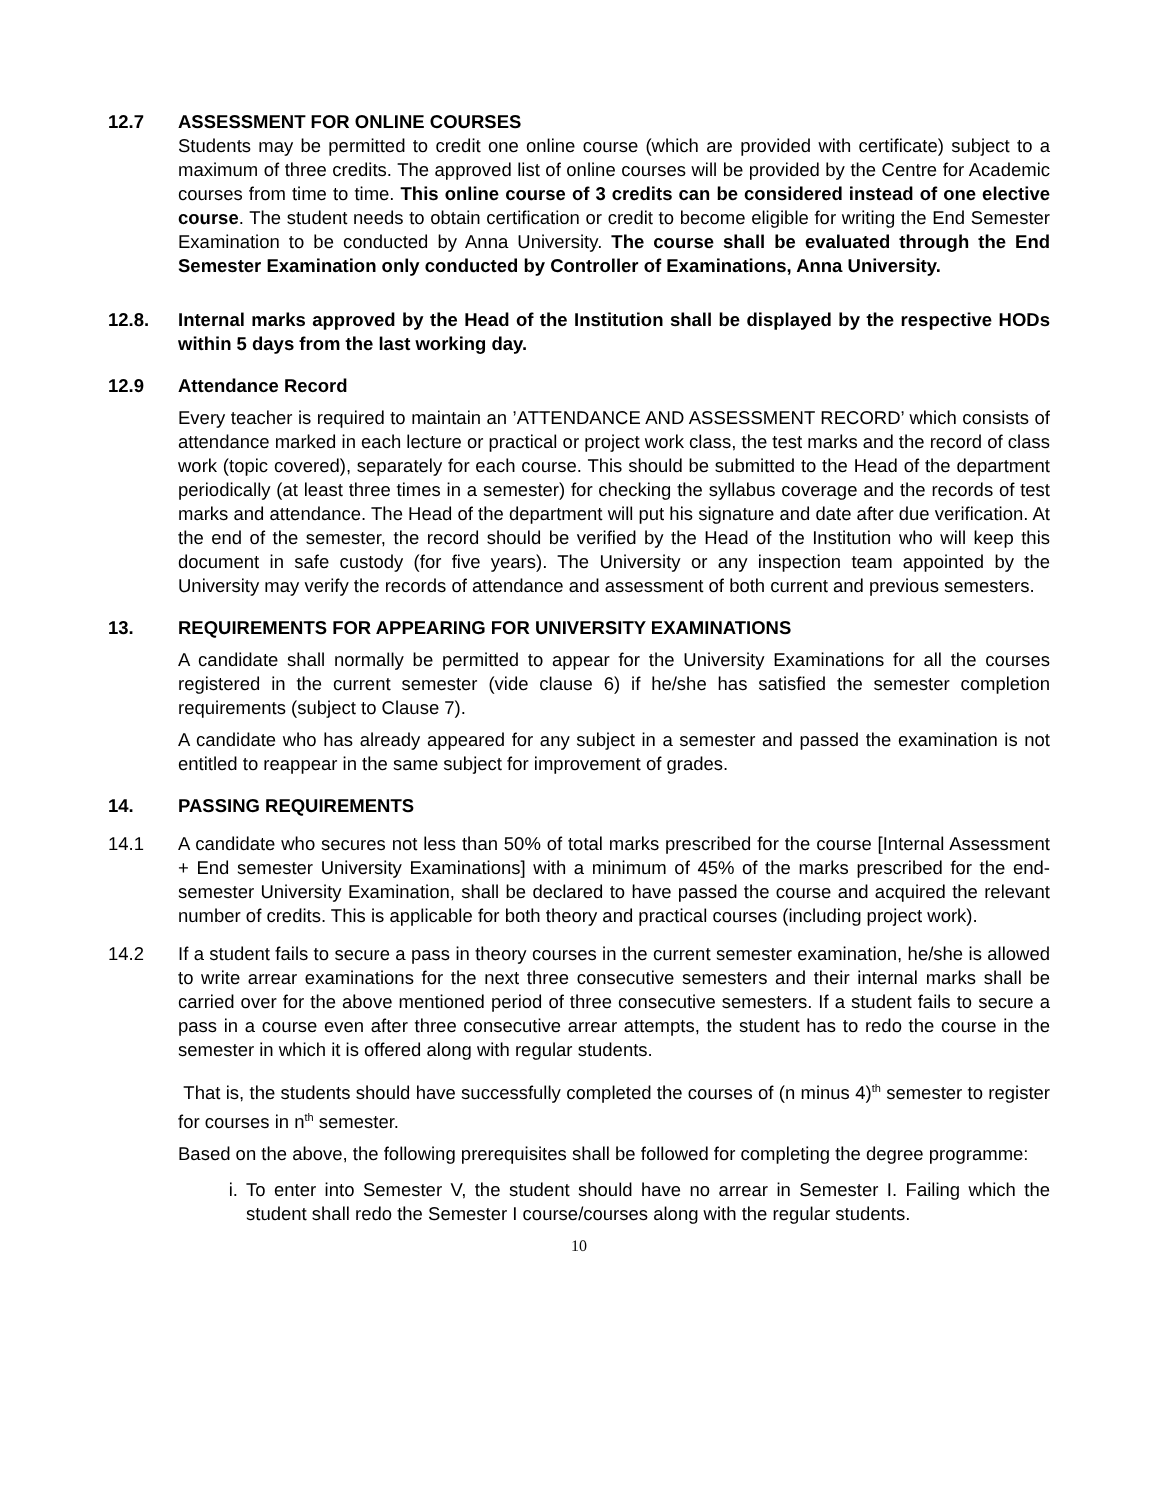12.7 ASSESSMENT FOR ONLINE COURSES
Students may be permitted to credit one online course (which are provided with certificate) subject to a maximum of three credits. The approved list of online courses will be provided by the Centre for Academic courses from time to time. This online course of 3 credits can be considered instead of one elective course. The student needs to obtain certification or credit to become eligible for writing the End Semester Examination to be conducted by Anna University. The course shall be evaluated through the End Semester Examination only conducted by Controller of Examinations, Anna University.
12.8. Internal marks approved by the Head of the Institution shall be displayed by the respective HODs within 5 days from the last working day.
12.9 Attendance Record
Every teacher is required to maintain an ’ATTENDANCE AND ASSESSMENT RECORD’ which consists of attendance marked in each lecture or practical or project work class, the test marks and the record of class work (topic covered), separately for each course. This should be submitted to the Head of the department periodically (at least three times in a semester) for checking the syllabus coverage and the records of test marks and attendance. The Head of the department will put his signature and date after due verification. At the end of the semester, the record should be verified by the Head of the Institution who will keep this document in safe custody (for five years). The University or any inspection team appointed by the University may verify the records of attendance and assessment of both current and previous semesters.
13. REQUIREMENTS FOR APPEARING FOR UNIVERSITY EXAMINATIONS
A candidate shall normally be permitted to appear for the University Examinations for all the courses registered in the current semester (vide clause 6) if he/she has satisfied the semester completion requirements (subject to Clause 7).
A candidate who has already appeared for any subject in a semester and passed the examination is not entitled to reappear in the same subject for improvement of grades.
14. PASSING REQUIREMENTS
14.1 A candidate who secures not less than 50% of total marks prescribed for the course [Internal Assessment + End semester University Examinations] with a minimum of 45% of the marks prescribed for the end-semester University Examination, shall be declared to have passed the course and acquired the relevant number of credits. This is applicable for both theory and practical courses (including project work).
14.2 If a student fails to secure a pass in theory courses in the current semester examination, he/she is allowed to write arrear examinations for the next three consecutive semesters and their internal marks shall be carried over for the above mentioned period of three consecutive semesters. If a student fails to secure a pass in a course even after three consecutive arrear attempts, the student has to redo the course in the semester in which it is offered along with regular students.
That is, the students should have successfully completed the courses of (n minus 4)<sup>th</sup> semester to register for courses in n<sup>th</sup> semester.
Based on the above, the following prerequisites shall be followed for completing the degree programme:
i. To enter into Semester V, the student should have no arrear in Semester I. Failing which the student shall redo the Semester I course/courses along with the regular students.
10